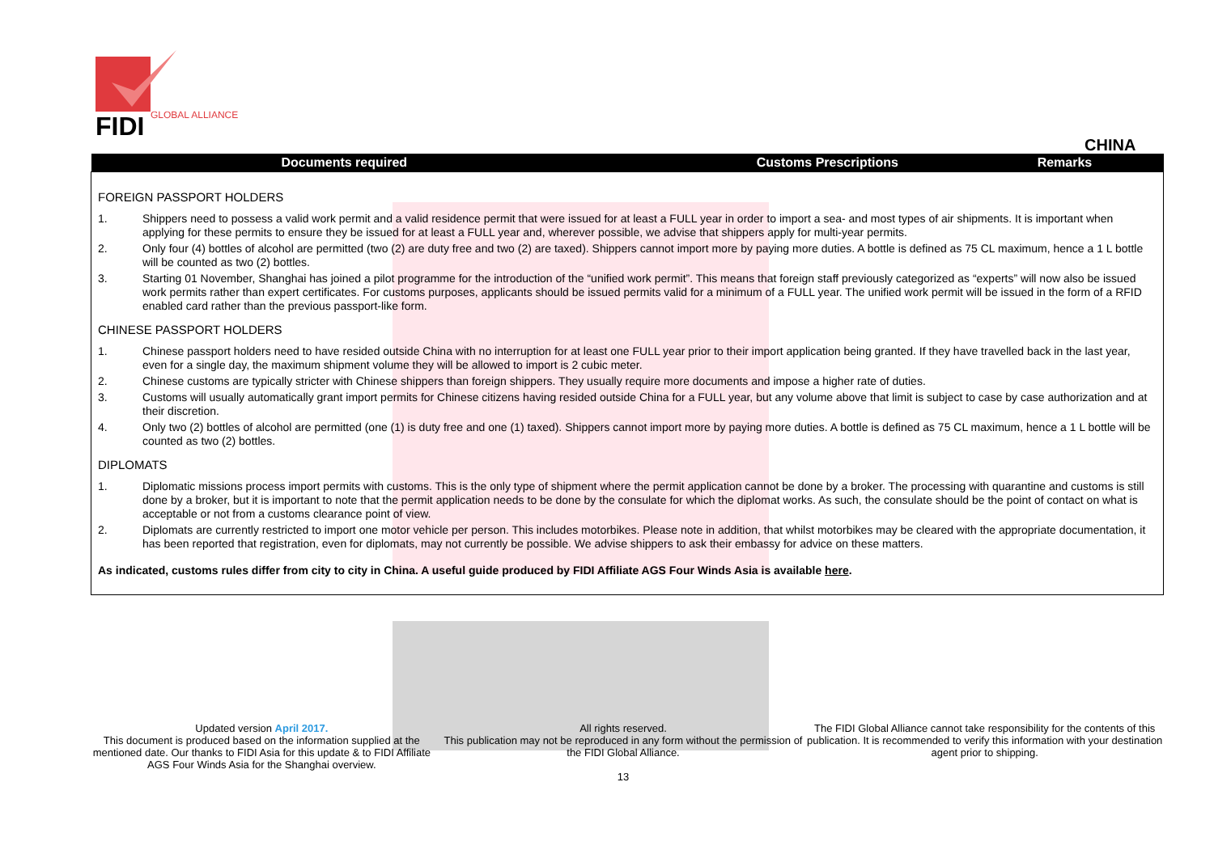FIDI
GLOBAL ALLIANCE
CHINA
| Documents required | Customs Prescriptions | Remarks |
| --- | --- | --- |
| FOREIGN PASSPORT HOLDERS 1. Shippers need to possess a valid work permit and a valid residence permit that were issued for at least a FULL year in order to import a sea- and most types of air shipments. It is important when applying for these permits to ensure they be issued for at least a FULL year and, wherever possible, we advise that shippers apply for multi-year permits. 2. Only four (4) bottles of alcohol are permitted (two (2) are duty free and two (2) are taxed). Shippers cannot import more by paying more duties. A bottle is defined as 75 CL maximum, hence a 1 L bottle will be counted as two (2) bottles. 3. Starting 01 November, Shanghai has joined a pilot programme for the introduction of the “unified work permit”. This means that foreign staff previously categorized as “experts” will now also be issued work permits rather than expert certificates. For customs purposes, applicants should be issued permits valid for a minimum of a FULL year. The unified work permit will be issued in the form of a RFID enabled card rather than the previous passport-like form. CHINESE PASSPORT HOLDERS 1. Chinese passport holders need to have resided outside China with no interruption for at least one FULL year prior to their import application being granted. If they have travelled back in the last year, even for a single day, the maximum shipment volume they will be allowed to import is 2 cubic meter. 2. Chinese customs are typically stricter with Chinese shippers than foreign shippers. They usually require more documents and impose a higher rate of duties. 3. Customs will usually automatically grant import permits for Chinese citizens having resided outside China for a FULL year, but any volume above that limit is subject to case by case authorization and at their discretion. 4. Only two (2) bottles of alcohol are permitted (one (1) is duty free and one (1) taxed). Shippers cannot import more by paying more duties. A bottle is defined as 75 CL maximum, hence a 1 L bottle will be counted as two (2) bottles. DIPLOMATS 1. Diplomatic missions process import permits with customs. This is the only type of shipment where the permit application cannot be done by a broker. The processing with quarantine and customs is still done by a broker, but it is important to note that the permit application needs to be done by the consulate for which the diplomat works. As such, the consulate should be the point of contact on what is acceptable or not from a customs clearance point of view. 2. Diplomats are currently restricted to import one motor vehicle per person. This includes motorbikes. Please note in addition, that whilst motorbikes may be cleared with the appropriate documentation, it has been reported that registration, even for diplomats, may not currently be possible. We advise shippers to ask their embassy for advice on these matters. As indicated, customs rules differ from city to city in China. A useful guide produced by FIDI Affiliate AGS Four Winds Asia is available here . | | |
Updated version April 2017.
This document is produced based on the information supplied at the mentioned date. Our thanks to FIDI Asia for this update & to FIDI Affiliate AGS Four Winds Asia for the Shanghai overview.
All rights reserved.
This publication may not be reproduced in any form without the permission of the FIDI Global Alliance.
13
The FIDI Global Alliance cannot take responsibility for the contents of this publication. It is recommended to verify this information with your destination agent prior to shipping.